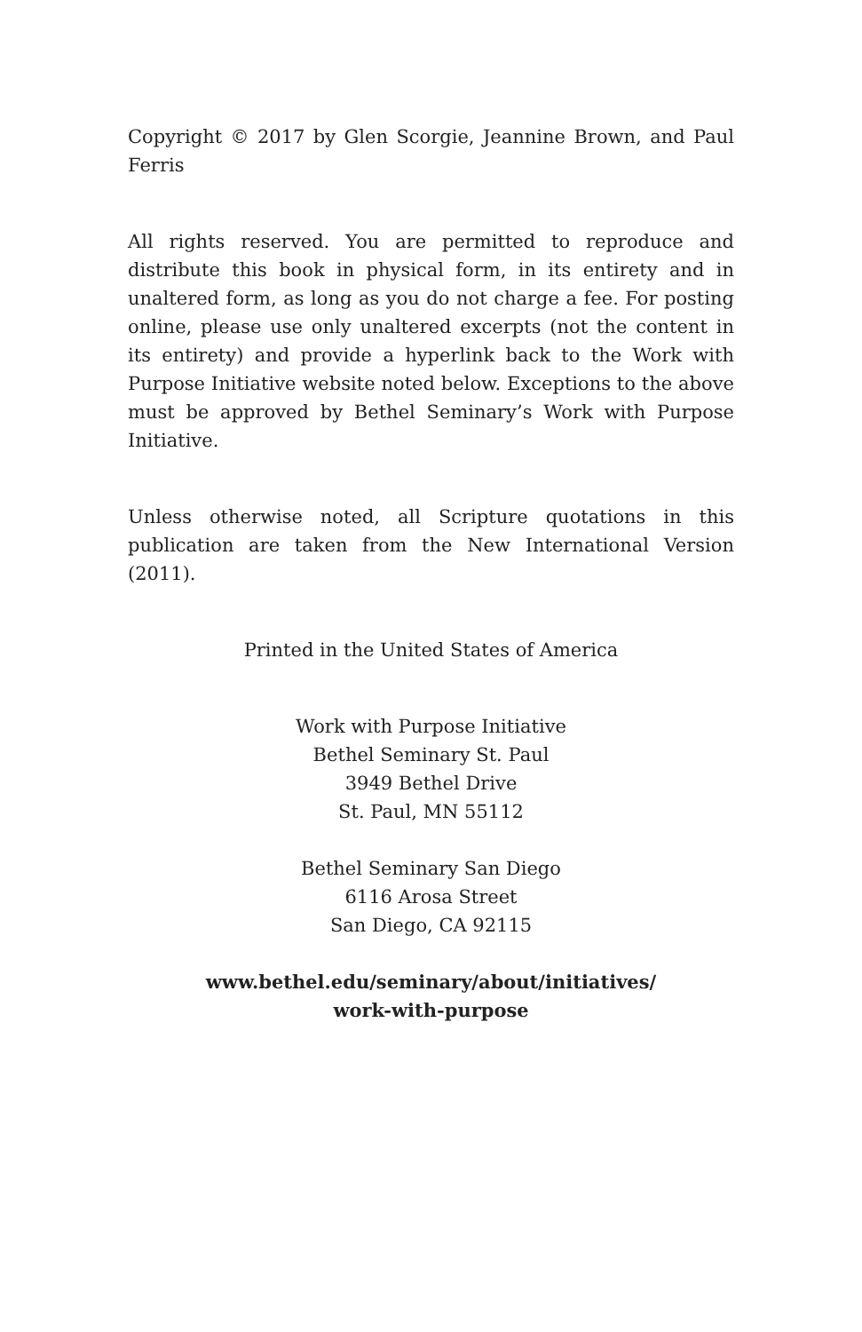Copyright © 2017 by Glen Scorgie, Jeannine Brown, and Paul Ferris
All rights reserved. You are permitted to reproduce and distribute this book in physical form, in its entirety and in unaltered form, as long as you do not charge a fee. For posting online, please use only unaltered excerpts (not the content in its entirety) and provide a hyperlink back to the Work with Purpose Initiative website noted below. Exceptions to the above must be approved by Bethel Seminary’s Work with Purpose Initiative.
Unless otherwise noted, all Scripture quotations in this publication are taken from the New International Version (2011).
Printed in the United States of America
Work with Purpose Initiative
Bethel Seminary St. Paul
3949 Bethel Drive
St. Paul, MN 55112
Bethel Seminary San Diego
6116 Arosa Street
San Diego, CA 92115
www.bethel.edu/seminary/about/initiatives/
work-with-purpose